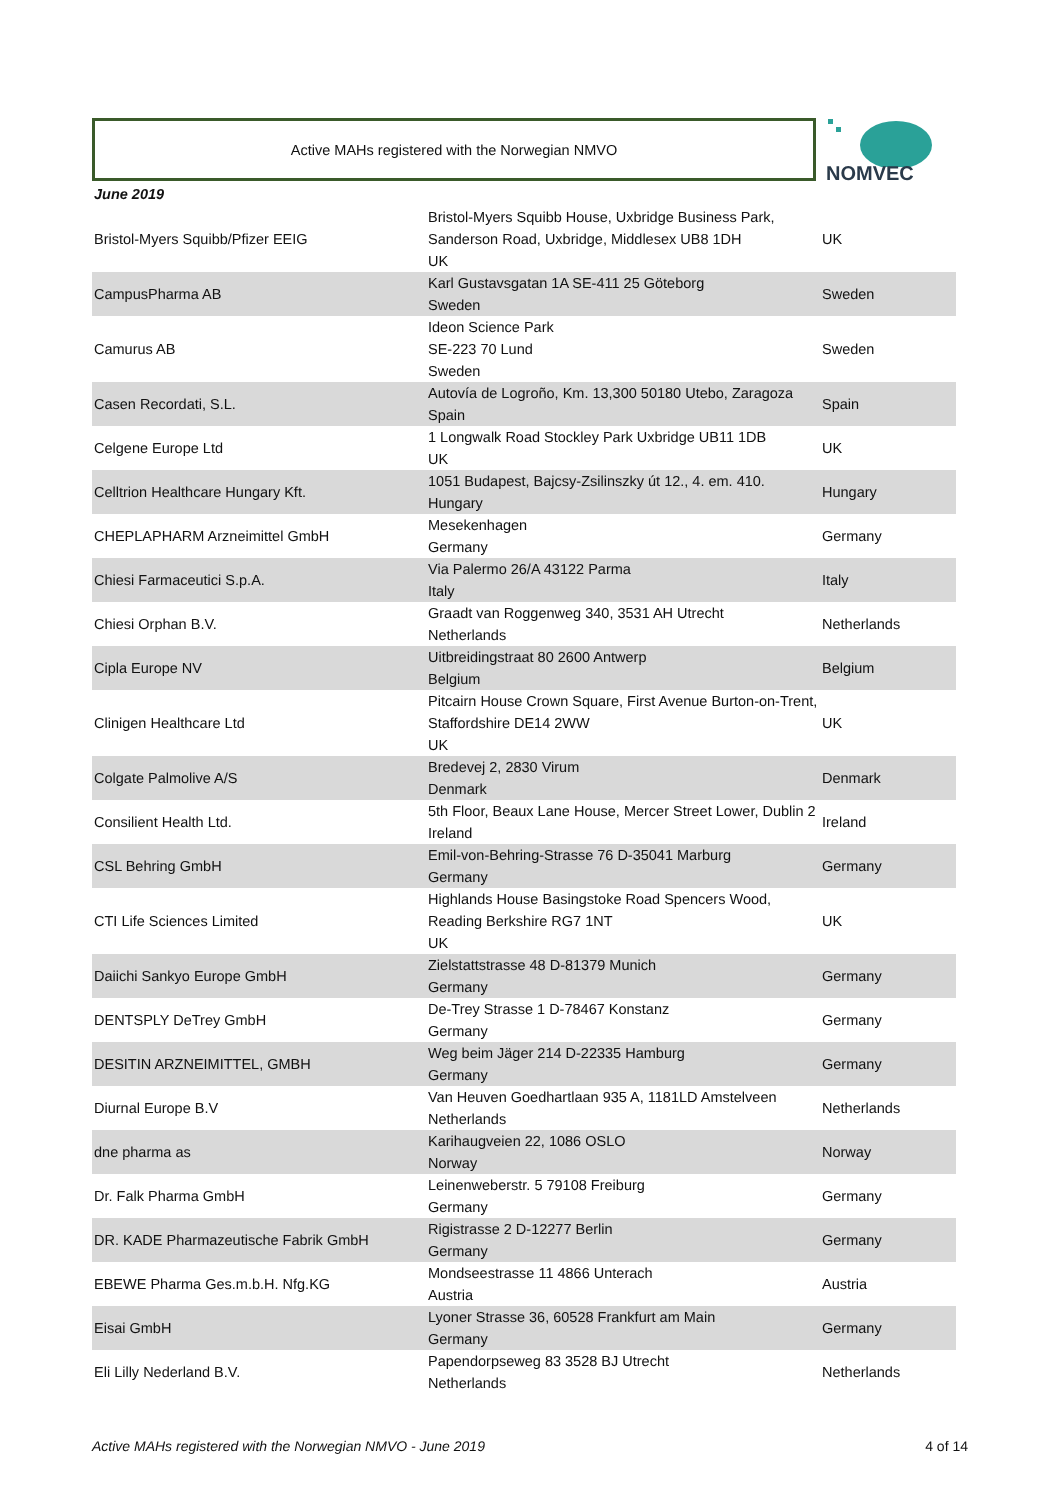Active MAHs registered with the Norwegian NMVO NOMVEC
June 2019
| Bristol-Myers Squibb/Pfizer EEIG | Bristol-Myers Squibb House, Uxbridge Business Park, Sanderson Road, Uxbridge, Middlesex UB8 1DH UK | UK |
| CampusPharma AB | Karl Gustavsgatan 1A SE-411 25 Göteborg Sweden | Sweden |
| Camurus AB | Ideon Science Park SE-223 70 Lund Sweden | Sweden |
| Casen Recordati, S.L. | Autovía de Logroño, Km. 13,300 50180 Utebo, Zaragoza Spain | Spain |
| Celgene Europe Ltd | 1 Longwalk Road Stockley Park Uxbridge UB11 1DB UK | UK |
| Celltrion Healthcare Hungary Kft. | 1051 Budapest, Bajcsy-Zsilinszky út 12., 4. em. 410. Hungary | Hungary |
| CHEPLAPHARM Arzneimittel GmbH | Mesekenhagen Germany | Germany |
| Chiesi Farmaceutici S.p.A. | Via Palermo 26/A 43122 Parma Italy | Italy |
| Chiesi Orphan B.V. | Graadt van Roggenweg 340, 3531 AH Utrecht Netherlands | Netherlands |
| Cipla Europe NV | Uitbreidingstraat 80 2600 Antwerp Belgium | Belgium |
| Clinigen Healthcare Ltd | Pitcairn House Crown Square, First Avenue Burton-on-Trent, Staffordshire DE14 2WW UK | UK |
| Colgate Palmolive A/S | Bredevej 2, 2830 Virum Denmark | Denmark |
| Consilient Health Ltd. | 5th Floor, Beaux Lane House, Mercer Street Lower, Dublin 2 Ireland | Ireland |
| CSL Behring GmbH | Emil-von-Behring-Strasse 76 D-35041 Marburg Germany | Germany |
| CTI Life Sciences Limited | Highlands House Basingstoke Road Spencers Wood, Reading Berkshire RG7 1NT UK | UK |
| Daiichi Sankyo Europe GmbH | Zielstattstrasse 48 D-81379 Munich Germany | Germany |
| DENTSPLY DeTrey GmbH | De-Trey Strasse 1 D-78467 Konstanz Germany | Germany |
| DESITIN ARZNEIMITTEL, GMBH | Weg beim Jäger 214 D-22335 Hamburg Germany | Germany |
| Diurnal Europe B.V | Van Heuven Goedhartlaan 935 A, 1181LD Amstelveen Netherlands | Netherlands |
| dne pharma as | Karihaugveien 22, 1086 OSLO Norway | Norway |
| Dr. Falk Pharma GmbH | Leinenweberstr. 5 79108 Freiburg Germany | Germany |
| DR. KADE Pharmazeutische Fabrik GmbH | Rigistrasse 2 D-12277 Berlin Germany | Germany |
| EBEWE Pharma Ges.m.b.H. Nfg.KG | Mondseestrasse 11 4866 Unterach Austria | Austria |
| Eisai GmbH | Lyoner Strasse 36, 60528 Frankfurt am Main Germany | Germany |
| Eli Lilly Nederland B.V. | Papendorpseweg 83 3528 BJ Utrecht Netherlands | Netherlands |
Active MAHs registered with the Norwegian NMVO - June 2019
4 of 14